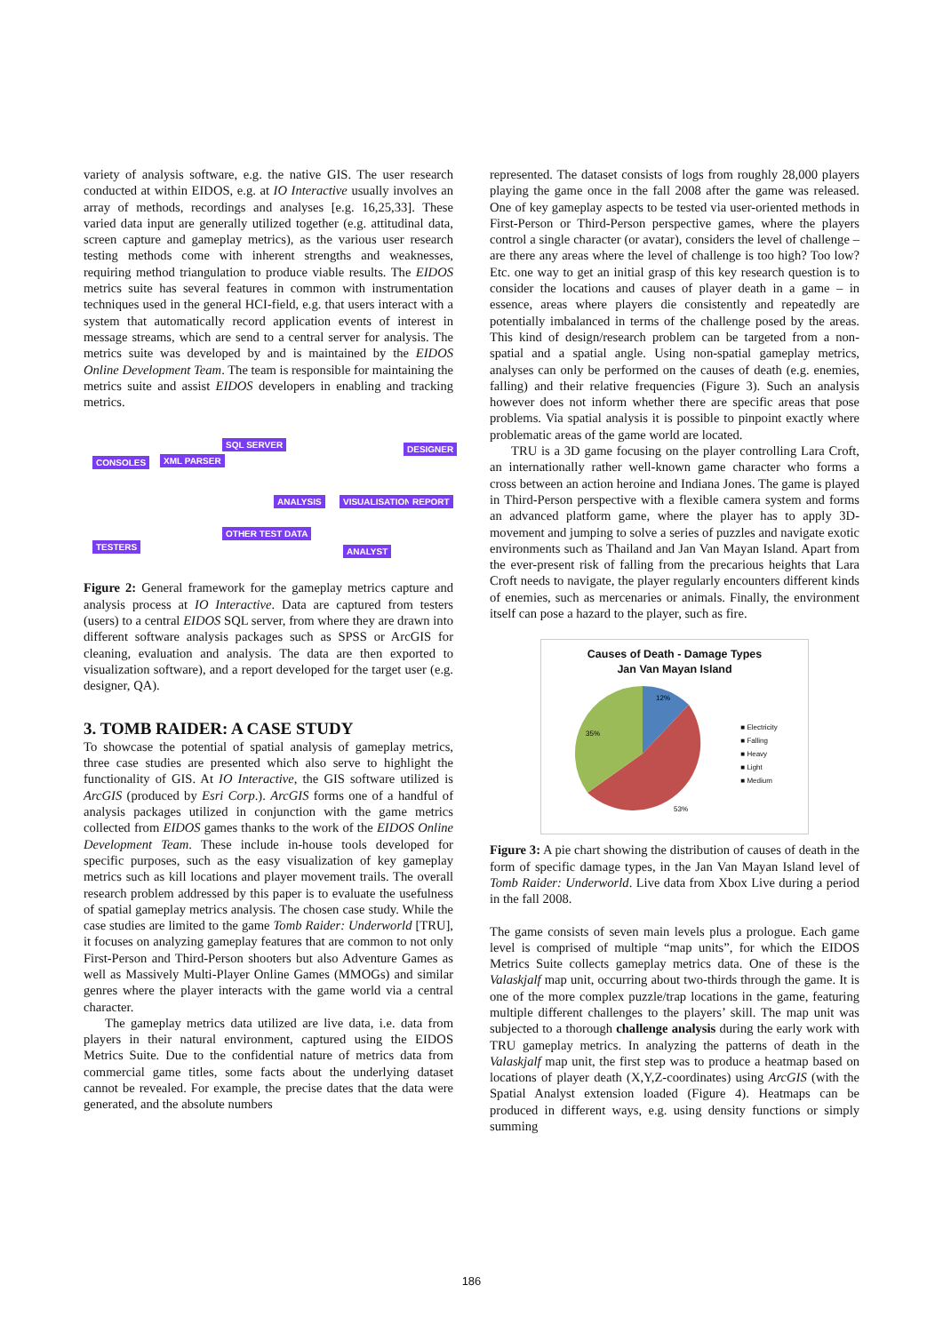variety of analysis software, e.g. the native GIS. The user research conducted at within EIDOS, e.g. at IO Interactive usually involves an array of methods, recordings and analyses [e.g. 16,25,33]. These varied data input are generally utilized together (e.g. attitudinal data, screen capture and gameplay metrics), as the various user research testing methods come with inherent strengths and weaknesses, requiring method triangulation to produce viable results. The EIDOS metrics suite has several features in common with instrumentation techniques used in the general HCI-field, e.g. that users interact with a system that automatically record application events of interest in message streams, which are send to a central server for analysis. The metrics suite was developed by and is maintained by the EIDOS Online Development Team. The team is responsible for maintaining the metrics suite and assist EIDOS developers in enabling and tracking metrics.
CONSOLES XML PARSER
SQL SERVER DESIGNER
ANALYSIS VISUALISATION REPORT
TESTERS
OTHER TEST DATA
ANALYST
Figure 2: General framework for the gameplay metrics capture and analysis process at IO Interactive. Data are captured from testers (users) to a central EIDOS SQL server, from where they are drawn into different software analysis packages such as SPSS or ArcGIS for cleaning, evaluation and analysis. The data are then exported to visualization software), and a report developed for the target user (e.g. designer, QA).
3. TOMB RAIDER: A CASE STUDY
To showcase the potential of spatial analysis of gameplay metrics, three case studies are presented which also serve to highlight the functionality of GIS. At IO Interactive, the GIS software utilized is ArcGIS (produced by Esri Corp.). ArcGIS forms one of a handful of analysis packages utilized in conjunction with the game metrics collected from EIDOS games thanks to the work of the EIDOS Online Development Team. These include in-house tools developed for specific purposes, such as the easy visualization of key gameplay metrics such as kill locations and player movement trails. The overall research problem addressed by this paper is to evaluate the usefulness of spatial gameplay metrics analysis. The chosen case study. While the case studies are limited to the game Tomb Raider: Underworld [TRU], it focuses on analyzing gameplay features that are common to not only First-Person and Third-Person shooters but also Adventure Games as well as Massively Multi-Player Online Games (MMOGs) and similar genres where the player interacts with the game world via a central character.
The gameplay metrics data utilized are live data, i.e. data from players in their natural environment, captured using the EIDOS Metrics Suite. Due to the confidential nature of metrics data from commercial game titles, some facts about the underlying dataset cannot be revealed. For example, the precise dates that the data were generated, and the absolute numbers
represented. The dataset consists of logs from roughly 28,000 players playing the game once in the fall 2008 after the game was released. One of key gameplay aspects to be tested via user-oriented methods in First-Person or Third-Person perspective games, where the players control a single character (or avatar), considers the level of challenge – are there any areas where the level of challenge is too high? Too low? Etc. one way to get an initial grasp of this key research question is to consider the locations and causes of player death in a game – in essence, areas where players die consistently and repeatedly are potentially imbalanced in terms of the challenge posed by the areas. This kind of design/research problem can be targeted from a non-spatial and a spatial angle. Using non-spatial gameplay metrics, analyses can only be performed on the causes of death (e.g. enemies, falling) and their relative frequencies (Figure 3). Such an analysis however does not inform whether there are specific areas that pose problems. Via spatial analysis it is possible to pinpoint exactly where problematic areas of the game world are located.
TRU is a 3D game focusing on the player controlling Lara Croft, an internationally rather well-known game character who forms a cross between an action heroine and Indiana Jones. The game is played in Third-Person perspective with a flexible camera system and forms an advanced platform game, where the player has to apply 3D-movement and jumping to solve a series of puzzles and navigate exotic environments such as Thailand and Jan Van Mayan Island. Apart from the ever-present risk of falling from the precarious heights that Lara Croft needs to navigate, the player regularly encounters different kinds of enemies, such as mercenaries or animals. Finally, the environment itself can pose a hazard to the player, such as fire.
Causes of Death - Damage Types
Jan Van Mayan Island
12%
35%
53%
■ Electricity
■ Falling
■ Heavy
■ Light
■ Medium
Figure 3: A pie chart showing the distribution of causes of death in the form of specific damage types, in the Jan Van Mayan Island level of Tomb Raider: Underworld. Live data from Xbox Live during a period in the fall 2008.
The game consists of seven main levels plus a prologue. Each game level is comprised of multiple “map units”, for which the EIDOS Metrics Suite collects gameplay metrics data. One of these is the Valaskjalf map unit, occurring about two-thirds through the game. It is one of the more complex puzzle/trap locations in the game, featuring multiple different challenges to the players’ skill. The map unit was subjected to a thorough challenge analysis during the early work with TRU gameplay metrics. In analyzing the patterns of death in the Valaskjalf map unit, the first step was to produce a heatmap based on locations of player death (X,Y,Z-coordinates) using ArcGIS (with the Spatial Analyst extension loaded (Figure 4). Heatmaps can be produced in different ways, e.g. using density functions or simply summing
186